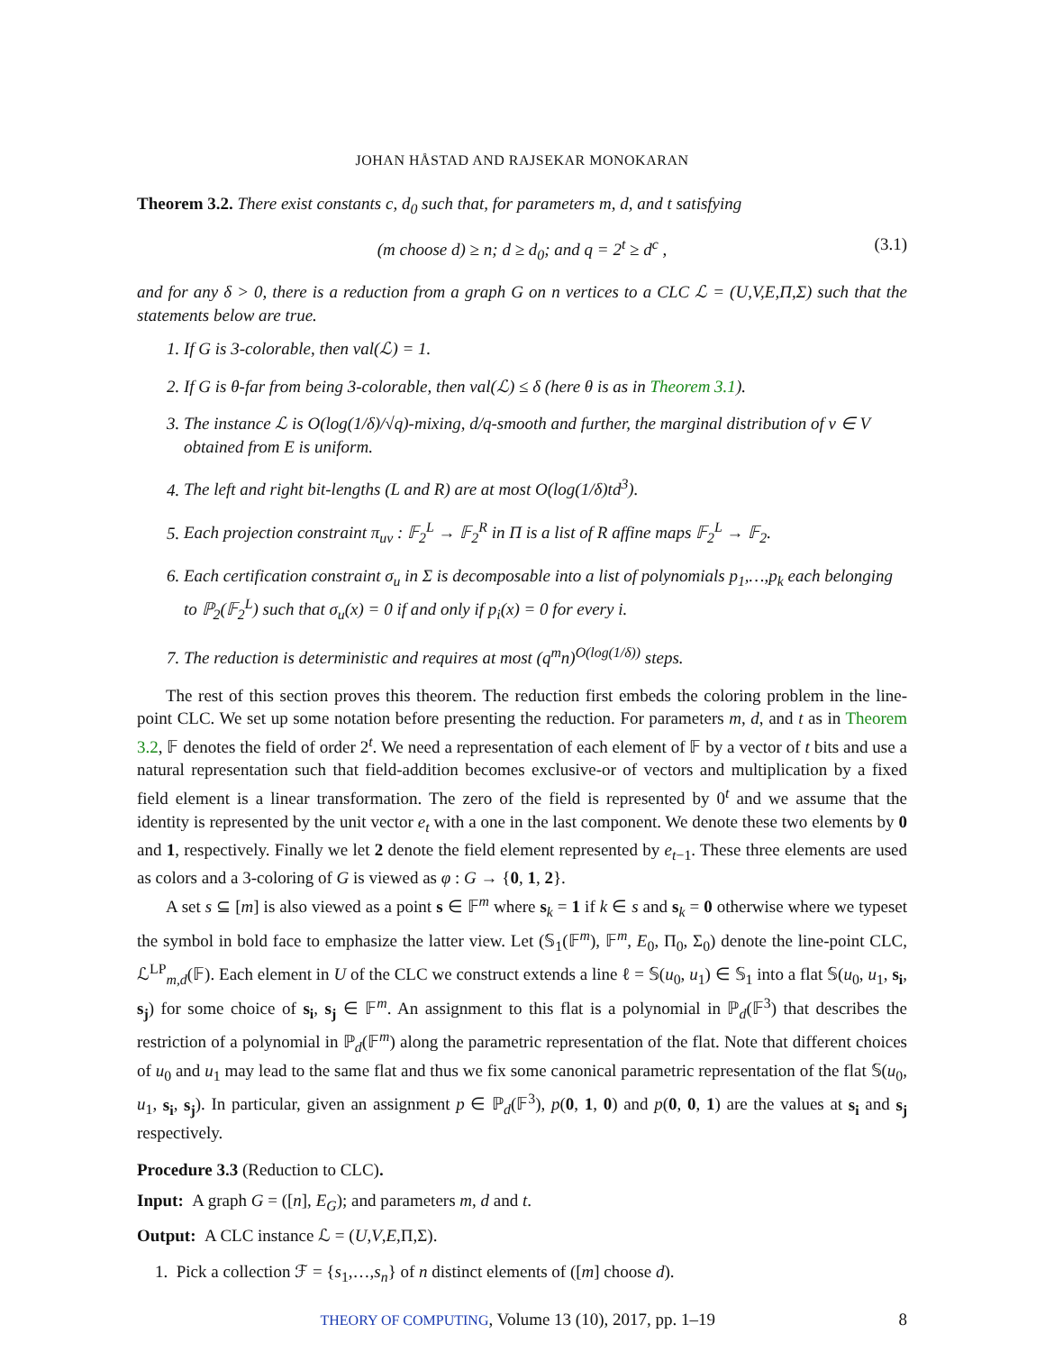JOHAN HÅSTAD AND RAJSEKAR MONOKARAN
Theorem 3.2. There exist constants c, d<sub>0</sub> such that, for parameters m, d, and t satisfying
(m choose d) ≥ n; d ≥ d<sub>0</sub>; and q = 2<sup>t</sup> ≥ d<sup>c</sup> , (3.1)
and for any δ > 0, there is a reduction from a graph G on n vertices to a CLC ℒ = (U,V,E,Π,Σ) such that the statements below are true.
1. If G is 3-colorable, then val(ℒ) = 1.
2. If G is θ-far from being 3-colorable, then val(ℒ) ≤ δ (here θ is as in Theorem 3.1).
3. The instance ℒ is O(log(1/δ)/√q)-mixing, d/q-smooth and further, the marginal distribution of v ∈ V obtained from E is uniform.
4. The left and right bit-lengths (L and R) are at most O(log(1/δ)td<sup>3</sup>).
5. Each projection constraint π<sub>uv</sub> : 𝔽<sub>2</sub><sup>L</sup> → 𝔽<sub>2</sub><sup>R</sup> in Π is a list of R affine maps 𝔽<sub>2</sub><sup>L</sup> → 𝔽<sub>2</sub>.
6. Each certification constraint σ<sub>u</sub> in Σ is decomposable into a list of polynomials p<sub>1</sub>,…,p<sub>k</sub> each belonging to ℙ<sub>2</sub>(𝔽<sub>2</sub><sup>L</sup>) such that σ<sub>u</sub>(x) = 0 if and only if p<sub>i</sub>(x) = 0 for every i.
7. The reduction is deterministic and requires at most (q<sup>m</sup>n)<sup>O(log(1/δ))</sup> steps.
The rest of this section proves this theorem. The reduction first embeds the coloring problem in the line-point CLC. We set up some notation before presenting the reduction. For parameters m, d, and t as in Theorem 3.2, 𝔽 denotes the field of order 2<sup>t</sup>. We need a representation of each element of 𝔽 by a vector of t bits and use a natural representation such that field-addition becomes exclusive-or of vectors and multiplication by a fixed field element is a linear transformation. The zero of the field is represented by 0<sup>t</sup> and we assume that the identity is represented by the unit vector e<sub>t</sub> with a one in the last component. We denote these two elements by 0 and 1, respectively. Finally we let 2 denote the field element represented by e<sub>t−1</sub>. These three elements are used as colors and a 3-coloring of G is viewed as φ : G → {0, 1, 2}.
A set s ⊆ [m] is also viewed as a point s ∈ 𝔽<sup>m</sup> where s<sub>k</sub> = 1 if k ∈ s and s<sub>k</sub> = 0 otherwise where we typeset the symbol in bold face to emphasize the latter view. Let (𝕊<sub>1</sub>(𝔽<sup>m</sup>), 𝔽<sup>m</sup>, E<sub>0</sub>, Π<sub>0</sub>, Σ<sub>0</sub>) denote the line-point CLC, ℒ<sup>LP</sup><sub>m,d</sub>(𝔽). Each element in U of the CLC we construct extends a line ℓ = 𝕊(u<sub>0</sub>, u<sub>1</sub>) ∈ 𝕊<sub>1</sub> into a flat 𝕊(u<sub>0</sub>, u<sub>1</sub>, s<sub>i</sub>, s<sub>j</sub>) for some choice of s<sub>i</sub>, s<sub>j</sub> ∈ 𝔽<sup>m</sup>. An assignment to this flat is a polynomial in ℙ<sub>d</sub>(𝔽<sup>3</sup>) that describes the restriction of a polynomial in ℙ<sub>d</sub>(𝔽<sup>m</sup>) along the parametric representation of the flat. Note that different choices of u<sub>0</sub> and u<sub>1</sub> may lead to the same flat and thus we fix some canonical parametric representation of the flat 𝕊(u<sub>0</sub>, u<sub>1</sub>, s<sub>i</sub>, s<sub>j</sub>). In particular, given an assignment p ∈ ℙ<sub>d</sub>(𝔽<sup>3</sup>), p(0, 1, 0) and p(0, 0, 1) are the values at s<sub>i</sub> and s<sub>j</sub> respectively.
Procedure 3.3 (Reduction to CLC).
Input: A graph G = ([n], E<sub>G</sub>); and parameters m, d and t.
Output: A CLC instance ℒ = (U,V,E,Π,Σ).
1. Pick a collection ℱ = {s<sub>1</sub>,…,s<sub>n</sub>} of n distinct elements of ([m] choose d).
THEORY OF COMPUTING, Volume 13 (10), 2017, pp. 1–19 8